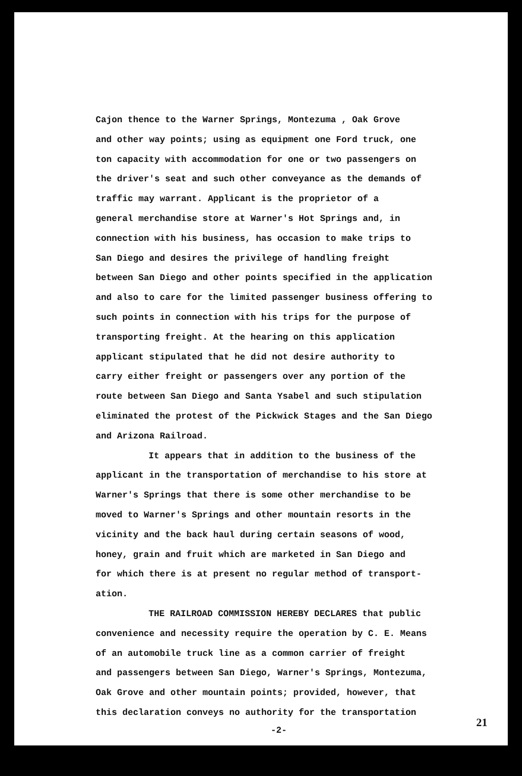Cajon thence to the Warner Springs, Montezuma , Oak Grove and other way points; using as equipment one Ford truck, one ton capacity with accommodation for one or two passengers on the driver's seat and such other conveyance as the demands of traffic may warrant. Applicant is the proprietor of a general merchandise store at Warner's Hot Springs and, in connection with his business, has occasion to make trips to San Diego and desires the privilege of handling freight between San Diego and other points specified in the application and also to care for the limited passenger business offering to such points in connection with his trips for the purpose of transporting freight. At the hearing on this application applicant stipulated that he did not desire authority to carry either freight or passengers over any portion of the route between San Diego and Santa Ysabel and such stipulation eliminated the protest of the Pickwick Stages and the San Diego and Arizona Railroad.
It appears that in addition to the business of the applicant in the transportation of merchandise to his store at Warner's Springs that there is some other merchandise to be moved to Warner's Springs and other mountain resorts in the vicinity and the back haul during certain seasons of wood, honey, grain and fruit which are marketed in San Diego and for which there is at present no regular method of transport- ation.
THE RAILROAD COMMISSION HEREBY DECLARES that public convenience and necessity require the operation by C. E. Means of an automobile truck line as a common carrier of freight and passengers between San Diego, Warner's Springs, Montezuma, Oak Grove and other mountain points; provided, however, that this declaration conveys no authority for the transportation
-2-
21